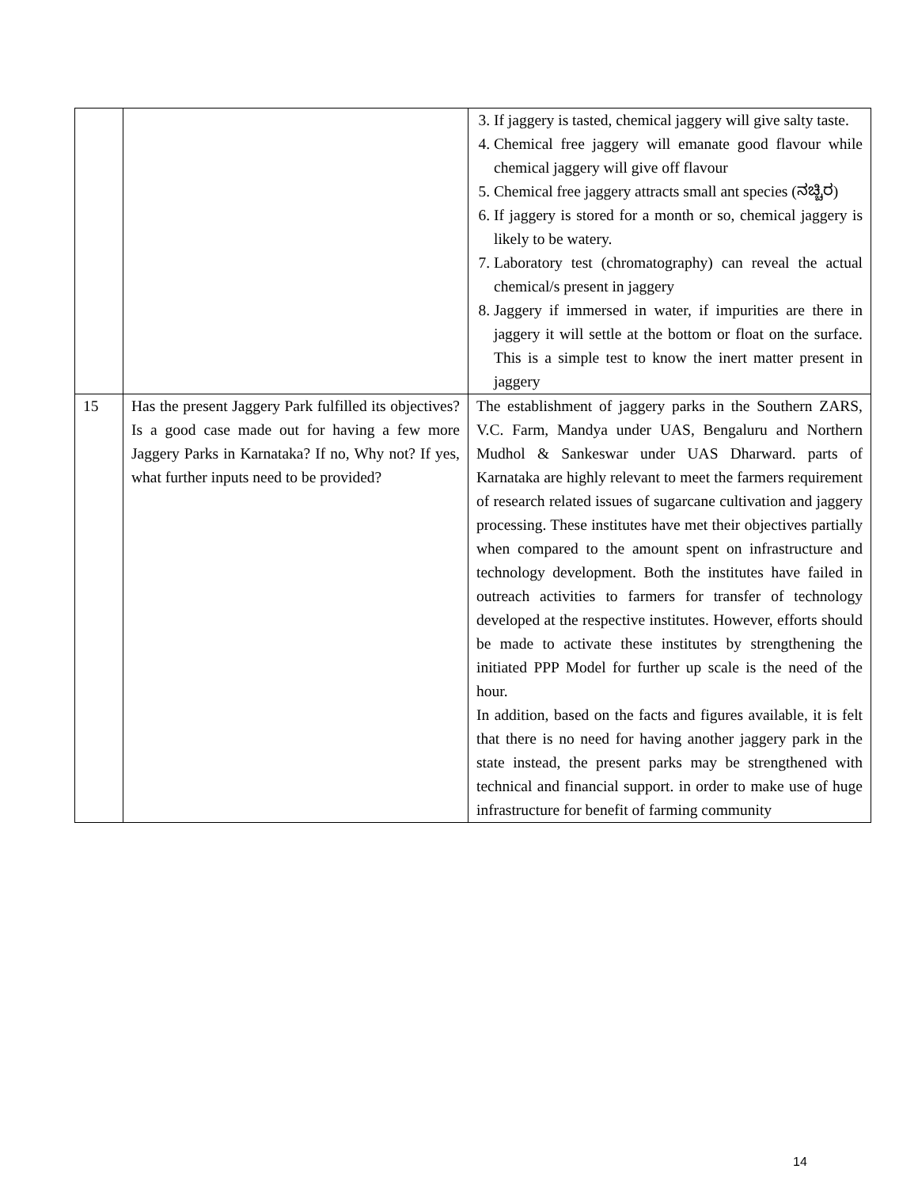| | | 3. If jaggery is tasted, chemical jaggery will give salty taste. 4. Chemical free jaggery will emanate good flavour while chemical jaggery will give off flavour 5. Chemical free jaggery attracts small ant species (ನಚ್ಚಿರ) 6. If jaggery is stored for a month or so, chemical jaggery is likely to be watery. 7. Laboratory test (chromatography) can reveal the actual chemical/s present in jaggery 8. Jaggery if immersed in water, if impurities are there in jaggery it will settle at the bottom or float on the surface. This is a simple test to know the inert matter present in jaggery |
| 15 | Has the present Jaggery Park fulfilled its objectives? Is a good case made out for having a few more Jaggery Parks in Karnataka? If no, Why not? If yes, what further inputs need to be provided? | The establishment of jaggery parks in the Southern ZARS, V.C. Farm, Mandya under UAS, Bengaluru and Northern Mudhol & Sankeswar under UAS Dharward. parts of Karnataka are highly relevant to meet the farmers requirement of research related issues of sugarcane cultivation and jaggery processing. These institutes have met their objectives partially when compared to the amount spent on infrastructure and technology development. Both the institutes have failed in outreach activities to farmers for transfer of technology developed at the respective institutes. However, efforts should be made to activate these institutes by strengthening the initiated PPP Model for further up scale is the need of the hour. In addition, based on the facts and figures available, it is felt that there is no need for having another jaggery park in the state instead, the present parks may be strengthened with technical and financial support. in order to make use of huge infrastructure for benefit of farming community |
14